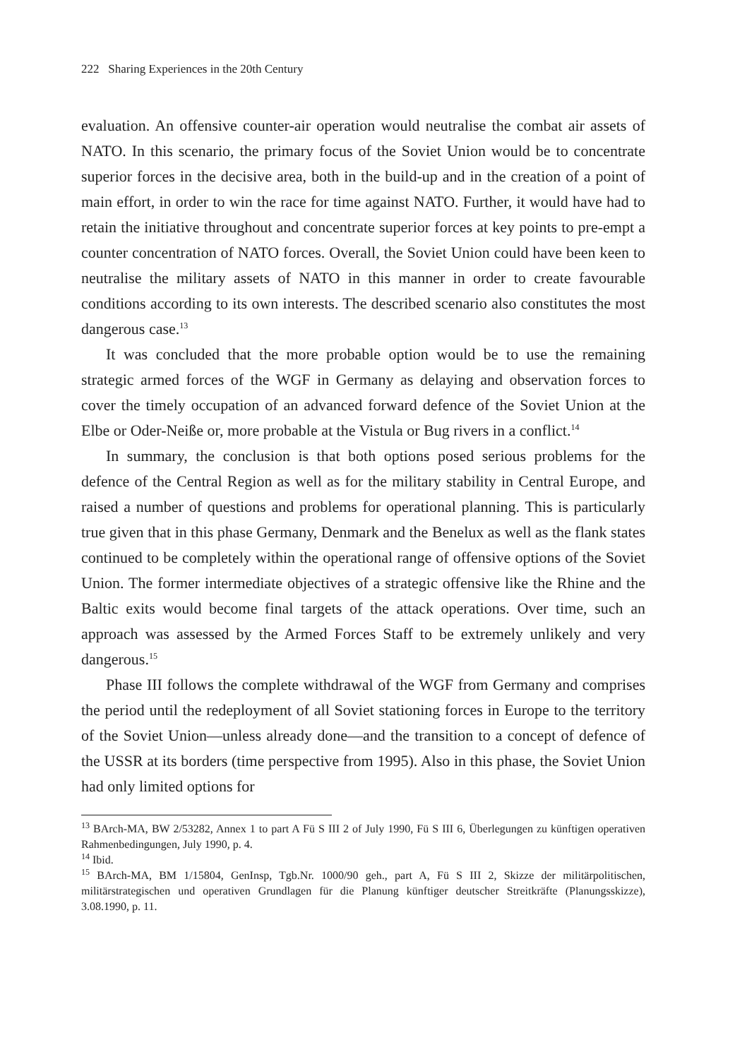222 Sharing Experiences in the 20th Century
evaluation. An offensive counter-air operation would neutralise the combat air assets of NATO. In this scenario, the primary focus of the Soviet Union would be to concentrate superior forces in the decisive area, both in the build-up and in the creation of a point of main effort, in order to win the race for time against NATO. Further, it would have had to retain the initiative throughout and concentrate superior forces at key points to pre-empt a counter concentration of NATO forces. Overall, the Soviet Union could have been keen to neutralise the military assets of NATO in this manner in order to create favourable conditions according to its own interests. The described scenario also constitutes the most dangerous case.<sup>13</sup>
It was concluded that the more probable option would be to use the remaining strategic armed forces of the WGF in Germany as delaying and observation forces to cover the timely occupation of an advanced forward defence of the Soviet Union at the Elbe or Oder-Neiße or, more probable at the Vistula or Bug rivers in a conflict.<sup>14</sup>
In summary, the conclusion is that both options posed serious problems for the defence of the Central Region as well as for the military stability in Central Europe, and raised a number of questions and problems for operational planning. This is particularly true given that in this phase Germany, Denmark and the Benelux as well as the flank states continued to be completely within the operational range of offensive options of the Soviet Union. The former intermediate objectives of a strategic offensive like the Rhine and the Baltic exits would become final targets of the attack operations. Over time, such an approach was assessed by the Armed Forces Staff to be extremely unlikely and very dangerous.<sup>15</sup>
Phase III follows the complete withdrawal of the WGF from Germany and comprises the period until the redeployment of all Soviet stationing forces in Europe to the territory of the Soviet Union—unless already done—and the transition to a concept of defence of the USSR at its borders (time perspective from 1995). Also in this phase, the Soviet Union had only limited options for
<sup>13</sup> BArch-MA, BW 2/53282, Annex 1 to part A Fü S III 2 of July 1990, Fü S III 6, Überlegungen zu künftigen operativen Rahmenbedingungen, July 1990, p. 4.
<sup>14</sup> Ibid.
<sup>15</sup> BArch-MA, BM 1/15804, GenInsp, Tgb.Nr. 1000/90 geh., part A, Fü S III 2, Skizze der militärpolitischen, militärstrategischen und operativen Grundlagen für die Planung künftiger deutscher Streitkräfte (Planungsskizze), 3.08.1990, p. 11.